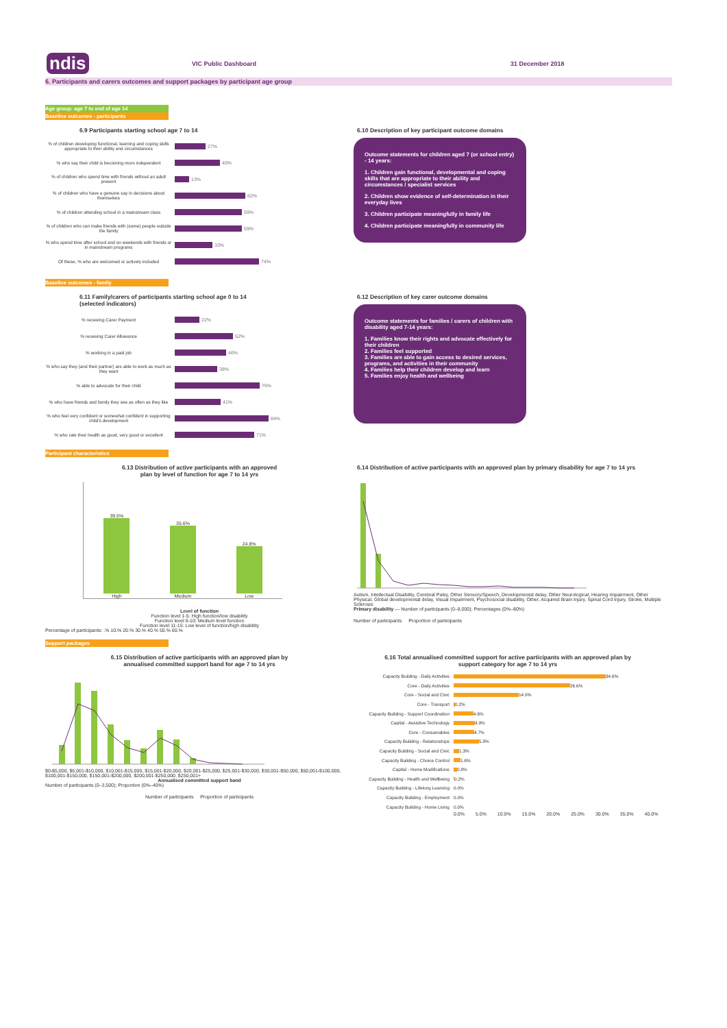ndis
VIC Public Dashboard 31 December 2018
6. Participants and carers outcomes and support packages by participant age group
Age group: age 7 to end of age 14
Baseline outcomes - participants
6.9 Participants starting school age 7 to 14
% of children developing functional, learning and coping skills appropriate to their ability and circumstances
27%
% who say their child is becoming more independent
40%
% of children who spend time with friends without an adult present
13%
% of children who have a genuine say in decisions about themselves
62%
% of children attending school in a mainstream class
59%
% of children who can make friends with (some) people outside the family
59%
% who spend time after school and on weekends with friends or in mainstream programs
33%
Of these, % who are welcomed or actively included
74%
6.10 Description of key participant outcome domains
Outcome statements for children aged 7 (or school entry) - 14 years:
1. Children gain functional, developmental and coping skills that are appropriate to their ability and circumstances / specialist services
2. Children show evidence of self-determination in their everyday lives
3. Children participate meaningfully in family life
4. Children participate meaningfully in community life
Baseline outcomes - family
6.11 Family/carers of participants starting school age 0 to 14
(selected indicators)
% receiving Carer Payment 22%
% receiving Carer Allowance 52%
% working in a paid job 46%
% who say they (and their partner) are able to work as much as they want
38%
% able to advocate for their child 76%
% who have friends and family they see as often as they like
41%
% who feel very confident or somewhat confident in supporting child's development
84%
% who rate their health as good, very good or excellent
71%
6.12 Description of key carer outcome domains
Outcome statements for families / carers of children with disability aged 7-14 years:
1. Families know their rights and advocate effectively for their children
2. Families feel supported
3. Families are able to gain access to desired services, programs, and activities in their community
4. Families help their children develop and learn
5. Families enjoy health and wellbeing
Participant characteristics
6.13 Distribution of active participants with an approved
plan by level of function for age 7 to 14 yrs
39.5%
High
35.6%
Medium
24.8%
Low
Level of function
Function level 1-5: High function/low disability
Function level 6-10: Medium level function
Function level 11-15: Low level of function/high disability
Percentage of participants: .% 10.% 20.% 30.% 40.% 50.% 60.%
6.14 Distribution of active participants with an approved plan by primary disability for age 7 to 14 yrs
Autism, Intellectual Disability, Cerebral Palsy, Other Sensory/Speech, Developmental delay, Other Neurological, Hearing Impairment, Other Physical, Global developmental delay, Visual Impairment, Psychosocial disability, Other, Acquired Brain Injury, Spinal Cord Injury, Stroke, Multiple Sclerosis
Primary disability — Number of participants (0–8,000); Percentages (0%–80%)
Number of participants Proportion of participants
Support packages
6.15 Distribution of active participants with an approved plan by
annualised committed support band for age 7 to 14 yrs
$0-$5,000, $5,001-$10,000, $10,001-$15,000, $15,001-$20,000, $20,001-$25,000, $25,001-$30,000, $30,001-$50,000, $50,001-$100,000, $100,001-$150,000, $150,001-$200,000, $200,001-$250,000, $250,001+
Annualised committed support band
Number of participants (0–3,500); Proportion (0%–40%)
Number of participants Proportion of participants
6.16 Total annualised committed support for active participants with an approved plan by
support category for age 7 to 14 yrs
Capacity Building - Daily Activities
34.6%
Core - Daily Activities
26.6%
Core - Social and Civic
14.9%
Core - Transport
0.2%
Capacity Building - Support Coordination
4.6%
Capital - Assistive Technology
4.9%
Core - Consumables
4.7%
Capacity Building - Relationships
5.8%
Capacity Building - Social and Civic
1.3%
Capacity Building - Choice Control
1.6%
Capital - Home Modifications
0.8%
Capacity Building - Health and Wellbeing
0.2%
Capacity Building - Lifelong Learning
0.0%
Capacity Building - Employment
0.0%
Capacity Building - Home Living
0.0%
0.0% 5.0% 10.0% 15.0% 20.0% 25.0% 30.0% 35.0% 40.0%